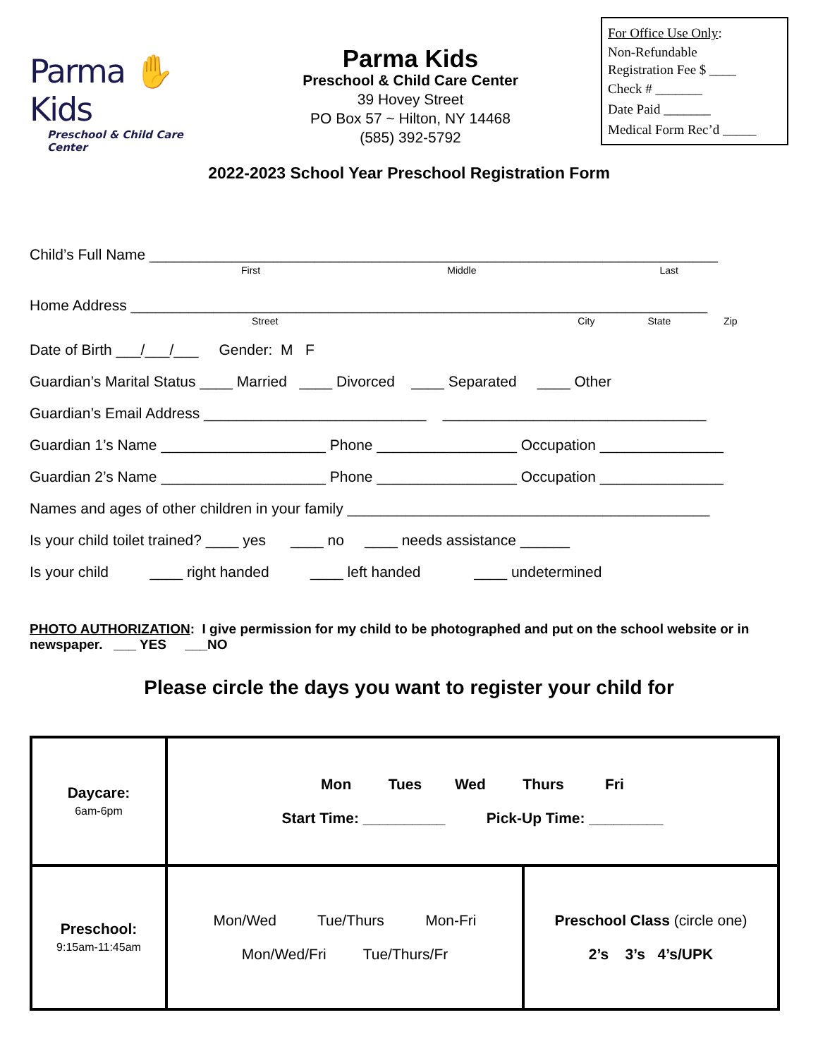Parma ✋ Kids
Preschool & Child Care Center
Parma Kids
Preschool & Child Care Center
39 Hovey Street
PO Box 57 ~ Hilton, NY 14468
(585) 392-5792
For Office Use Only:
Non-Refundable
Registration Fee $ ____
Check # _______
Date Paid _______
Medical Form Rec’d _____
2022-2023 School Year Preschool Registration Form
Child’s Full Name _____________________________________________________________________
First Middle Last
Home Address ______________________________________________________________________
Street City State Zip
Date of Birth ___/___/___ Gender: M F
Guardian’s Marital Status ____ Married ____ Divorced ____ Separated ____ Other
Guardian’s Email Address ___________________________ ________________________________
Guardian 1’s Name ____________________ Phone _________________ Occupation _______________
Guardian 2’s Name ____________________ Phone _________________ Occupation _______________
Names and ages of other children in your family ____________________________________________
Is your child toilet trained? ____ yes ____ no ____ needs assistance ______
Is your child ____ right handed ____ left handed ____ undetermined
PHOTO AUTHORIZATION: I give permission for my child to be photographed and put on the school website or in newspaper. ___ YES ___NO
Please circle the days you want to register your child for
| Daycare: 6am-6pm | Mon Tues Wed Thurs Fri Start Time: __________ Pick-Up Time: _________ | |
| Preschool: 9:15am-11:45am | Mon/Wed Tue/Thurs Mon-Fri Mon/Wed/Fri Tue/Thurs/Fr | Preschool Class (circle one) 2’s 3’s 4’s/UPK |